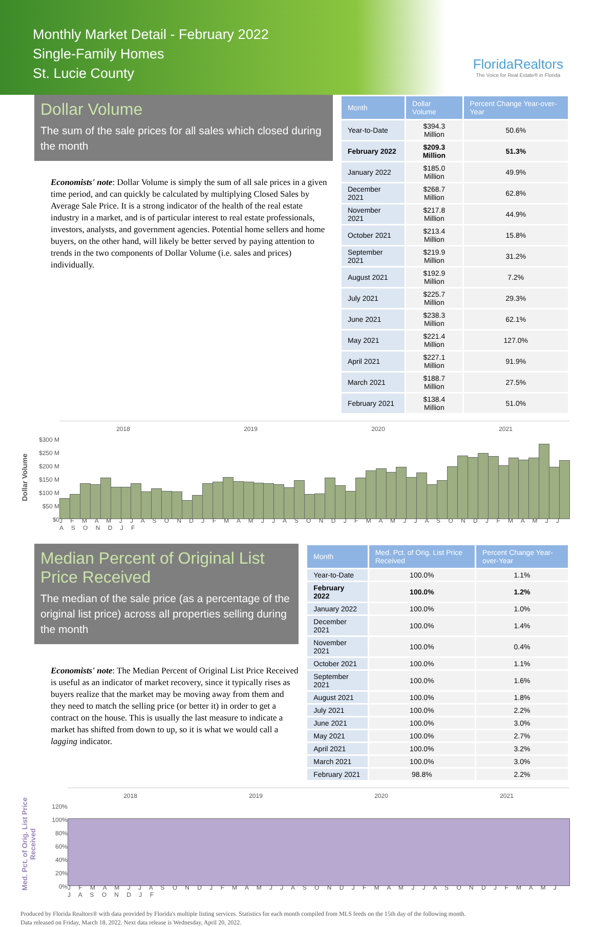Monthly Market Detail - February 2022
Single-Family Homes
St. Lucie County
FloridaRealtors
The Voice for Real Estate® in Florida
Dollar Volume
The sum of the sale prices for all sales which closed during the month
Economists' note: Dollar Volume is simply the sum of all sale prices in a given time period, and can quickly be calculated by multiplying Closed Sales by Average Sale Price. It is a strong indicator of the health of the real estate industry in a market, and is of particular interest to real estate professionals, investors, analysts, and government agencies. Potential home sellers and home buyers, on the other hand, will likely be better served by paying attention to trends in the two components of Dollar Volume (i.e. sales and prices) individually.
| Month | Dollar Volume | Percent Change Year-over-Year |
| --- | --- | --- |
| Year-to-Date | $394.3 Million | 50.6% |
| February 2022 | $209.3 Million | 51.3% |
| January 2022 | $185.0 Million | 49.9% |
| December 2021 | $268.7 Million | 62.8% |
| November 2021 | $217.8 Million | 44.9% |
| October 2021 | $213.4 Million | 15.8% |
| September 2021 | $219.9 Million | 31.2% |
| August 2021 | $192.9 Million | 7.2% |
| July 2021 | $225.7 Million | 29.3% |
| June 2021 | $238.3 Million | 62.1% |
| May 2021 | $221.4 Million | 127.0% |
| April 2021 | $227.1 Million | 91.9% |
| March 2021 | $188.7 Million | 27.5% |
| February 2021 | $138.4 Million | 51.0% |
Dollar Volume
$300 M
$250 M
$200 M
$150 M
$100 M
$50 M
$0
2018 2019 2020 2021
J F M A M J J A S O N D J F M A M J J A S O N D J F M A M J J A S O N D J F M A M J J A S O N D J F
Median Percent of Original List Price Received
The median of the sale price (as a percentage of the original list price) across all properties selling during the month
Economists' note: The Median Percent of Original List Price Received is useful as an indicator of market recovery, since it typically rises as buyers realize that the market may be moving away from them and they need to match the selling price (or better it) in order to get a contract on the house. This is usually the last measure to indicate a market has shifted from down to up, so it is what we would call a lagging indicator.
| Month | Med. Pct. of Orig. List Price Received | Percent Change Year-over-Year |
| --- | --- | --- |
| Year-to-Date | 100.0% | 1.1% |
| February 2022 | 100.0% | 1.2% |
| January 2022 | 100.0% | 1.0% |
| December 2021 | 100.0% | 1.4% |
| November 2021 | 100.0% | 0.4% |
| October 2021 | 100.0% | 1.1% |
| September 2021 | 100.0% | 1.6% |
| August 2021 | 100.0% | 1.8% |
| July 2021 | 100.0% | 2.2% |
| June 2021 | 100.0% | 3.0% |
| May 2021 | 100.0% | 2.7% |
| April 2021 | 100.0% | 3.2% |
| March 2021 | 100.0% | 3.0% |
| February 2021 | 98.8% | 2.2% |
Med. Pct. of Orig. List Price Received
120%
100%
80%
60%
40%
20%
0%
2018 2019 2020 2021
J F M A M J J A S O N D J F M A M J J A S O N D J F M A M J J A S O N D J F M A M J J A S O N D J F
Produced by Florida Realtors® with data provided by Florida's multiple listing services. Statistics for each month compiled from MLS feeds on the 15th day of the following month.
Data released on Friday, March 18, 2022. Next data release is Wednesday, April 20, 2022.